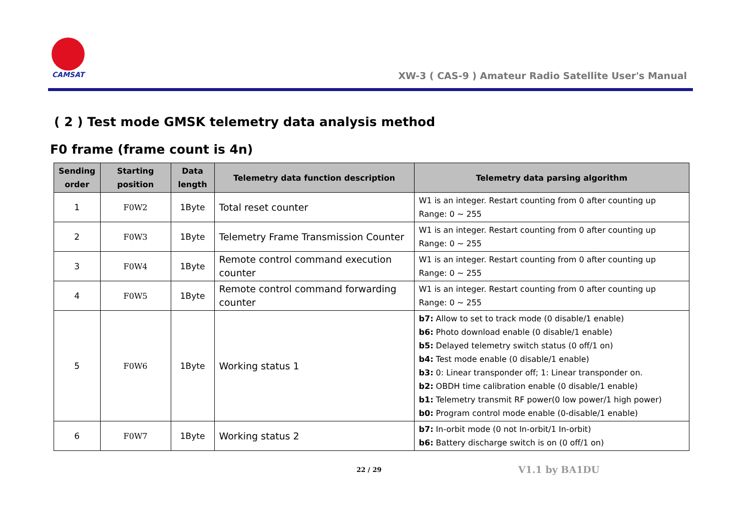CAMSAT
XW-3 ( CAS-9 ) Amateur Radio Satellite User's Manual
( 2 ) Test mode GMSK telemetry data analysis method
F0 frame (frame count is 4n)
| Sending order | Starting position | Data length | Telemetry data function description | Telemetry data parsing algorithm |
| --- | --- | --- | --- | --- |
| 1 | F0W2 | 1Byte | Total reset counter | W1 is an integer. Restart counting from 0 after counting up Range: 0 ~ 255 |
| 2 | F0W3 | 1Byte | Telemetry Frame Transmission Counter | W1 is an integer. Restart counting from 0 after counting up Range: 0 ~ 255 |
| 3 | F0W4 | 1Byte | Remote control command execution counter | W1 is an integer. Restart counting from 0 after counting up Range: 0 ~ 255 |
| 4 | F0W5 | 1Byte | Remote control command forwarding counter | W1 is an integer. Restart counting from 0 after counting up Range: 0 ~ 255 |
| 5 | F0W6 | 1Byte | Working status 1 | b7: Allow to set to track mode (0 disable/1 enable) b6: Photo download enable (0 disable/1 enable) b5: Delayed telemetry switch status (0 off/1 on) b4: Test mode enable (0 disable/1 enable) b3: 0: Linear transponder off; 1: Linear transponder on. b2: OBDH time calibration enable (0 disable/1 enable) b1: Telemetry transmit RF power(0 low power/1 high power) b0: Program control mode enable (0-disable/1 enable) |
| 6 | F0W7 | 1Byte | Working status 2 | b7: In-orbit mode (0 not In-orbit/1 In-orbit) b6: Battery discharge switch is on (0 off/1 on) |
22 / 29 V1.1 by BA1DU